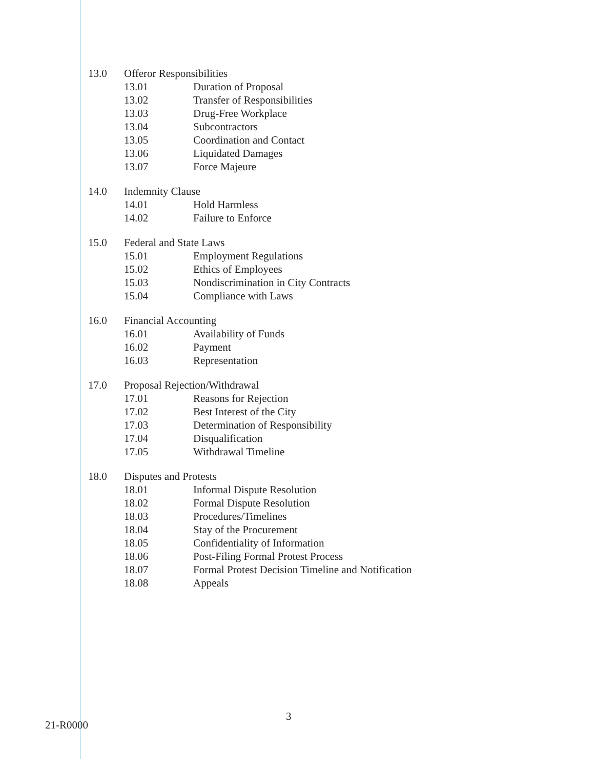13.0 Offeror Responsibilities
13.01 Duration of Proposal
13.02 Transfer of Responsibilities
13.03 Drug-Free Workplace
13.04 Subcontractors
13.05 Coordination and Contact
13.06 Liquidated Damages
13.07 Force Majeure
14.0 Indemnity Clause
14.01 Hold Harmless
14.02 Failure to Enforce
15.0 Federal and State Laws
15.01 Employment Regulations
15.02 Ethics of Employees
15.03 Nondiscrimination in City Contracts
15.04 Compliance with Laws
16.0 Financial Accounting
16.01 Availability of Funds
16.02 Payment
16.03 Representation
17.0 Proposal Rejection/Withdrawal
17.01 Reasons for Rejection
17.02 Best Interest of the City
17.03 Determination of Responsibility
17.04 Disqualification
17.05 Withdrawal Timeline
18.0 Disputes and Protests
18.01 Informal Dispute Resolution
18.02 Formal Dispute Resolution
18.03 Procedures/Timelines
18.04 Stay of the Procurement
18.05 Confidentiality of Information
18.06 Post-Filing Formal Protest Process
18.07 Formal Protest Decision Timeline and Notification
18.08 Appeals
3
21-R0000